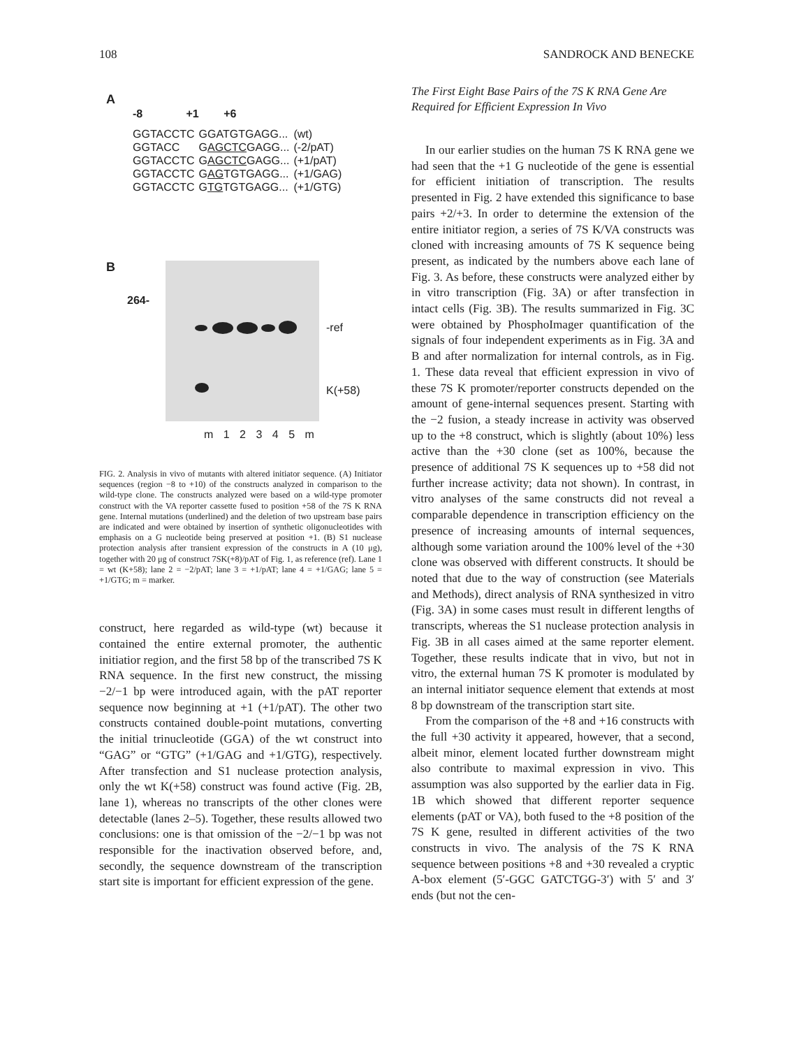108 SANDROCK AND BENECKE
A
-8 +1 +6
| GGTACCTC | GGATGTGAGG... | (wt) |
| GGTACC | G AGCTC GAGG... | (-2/pAT) |
| GGTACCTC | G AGCTC GAGG... | (+1/pAT) |
| GGTACCTC | G AG TGTGAGG... | (+1/GAG) |
| GGTACCTC | G TG TGTGAGG... | (+1/GTG) |
B
264-
-ref
K(+58)
m 1 2 3 4 5 m
FIG. 2. Analysis in vivo of mutants with altered initiator sequence. (A) Initiator sequences (region −8 to +10) of the constructs analyzed in comparison to the wild-type clone. The constructs analyzed were based on a wild-type promoter construct with the VA reporter cassette fused to position +58 of the 7S K RNA gene. Internal mutations (underlined) and the deletion of two upstream base pairs are indicated and were obtained by insertion of synthetic oligonucleotides with emphasis on a G nucleotide being preserved at position +1. (B) S1 nuclease protection analysis after transient expression of the constructs in A (10 μg), together with 20 μg of construct 7SK(+8)/pAT of Fig. 1, as reference (ref). Lane 1 = wt (K+58); lane 2 = −2/pAT; lane 3 = +1/pAT; lane 4 = +1/GAG; lane 5 = +1/GTG; m = marker.
construct, here regarded as wild-type (wt) because it contained the entire external promoter, the authentic initiatior region, and the first 58 bp of the transcribed 7S K RNA sequence. In the first new construct, the missing −2/−1 bp were introduced again, with the pAT reporter sequence now beginning at +1 (+1/pAT). The other two constructs contained double-point mutations, converting the initial trinucleotide (GGA) of the wt construct into “GAG” or “GTG” (+1/GAG and +1/GTG), respectively. After transfection and S1 nuclease protection analysis, only the wt K(+58) construct was found active (Fig. 2B, lane 1), whereas no transcripts of the other clones were detectable (lanes 2–5). Together, these results allowed two conclusions: one is that omission of the −2/−1 bp was not responsible for the inactivation observed before, and, secondly, the sequence downstream of the transcription start site is important for efficient expression of the gene.
The First Eight Base Pairs of the 7S K RNA Gene Are Required for Efficient Expression In Vivo
In our earlier studies on the human 7S K RNA gene we had seen that the +1 G nucleotide of the gene is essential for efficient initiation of transcription. The results presented in Fig. 2 have extended this significance to base pairs +2/+3. In order to determine the extension of the entire initiator region, a series of 7S K/VA constructs was cloned with increasing amounts of 7S K sequence being present, as indicated by the numbers above each lane of Fig. 3. As before, these constructs were analyzed either by in vitro transcription (Fig. 3A) or after transfection in intact cells (Fig. 3B). The results summarized in Fig. 3C were obtained by PhosphoImager quantification of the signals of four independent experiments as in Fig. 3A and B and after normalization for internal controls, as in Fig. 1. These data reveal that efficient expression in vivo of these 7S K promoter/reporter constructs depended on the amount of gene-internal sequences present. Starting with the −2 fusion, a steady increase in activity was observed up to the +8 construct, which is slightly (about 10%) less active than the +30 clone (set as 100%, because the presence of additional 7S K sequences up to +58 did not further increase activity; data not shown). In contrast, in vitro analyses of the same constructs did not reveal a comparable dependence in transcription efficiency on the presence of increasing amounts of internal sequences, although some variation around the 100% level of the +30 clone was observed with different constructs. It should be noted that due to the way of construction (see Materials and Methods), direct analysis of RNA synthesized in vitro (Fig. 3A) in some cases must result in different lengths of transcripts, whereas the S1 nuclease protection analysis in Fig. 3B in all cases aimed at the same reporter element. Together, these results indicate that in vivo, but not in vitro, the external human 7S K promoter is modulated by an internal initiator sequence element that extends at most 8 bp downstream of the transcription start site.
From the comparison of the +8 and +16 constructs with the full +30 activity it appeared, however, that a second, albeit minor, element located further downstream might also contribute to maximal expression in vivo. This assumption was also supported by the earlier data in Fig. 1B which showed that different reporter sequence elements (pAT or VA), both fused to the +8 position of the 7S K gene, resulted in different activities of the two constructs in vivo. The analysis of the 7S K RNA sequence between positions +8 and +30 revealed a cryptic A-box element (5′-GGC GATCTGG-3′) with 5′ and 3′ ends (but not the cen-